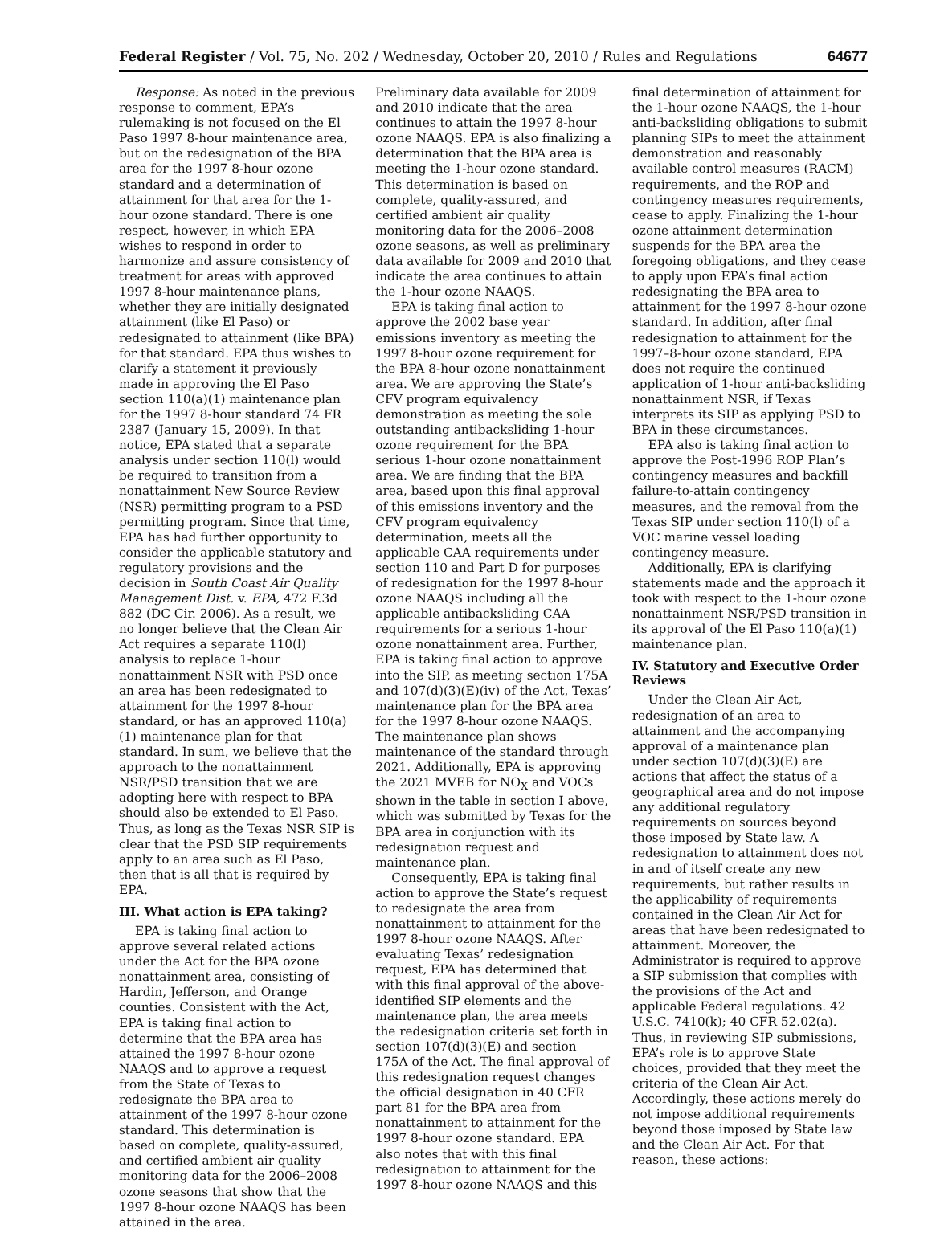Federal Register / Vol. 75, No. 202 / Wednesday, October 20, 2010 / Rules and Regulations 64677
Response: As noted in the previous response to comment, EPA’s rulemaking is not focused on the El Paso 1997 8-hour maintenance area, but on the redesignation of the BPA area for the 1997 8-hour ozone standard and a determination of attainment for that area for the 1-hour ozone standard. There is one respect, however, in which EPA wishes to respond in order to harmonize and assure consistency of treatment for areas with approved 1997 8-hour maintenance plans, whether they are initially designated attainment (like El Paso) or redesignated to attainment (like BPA) for that standard. EPA thus wishes to clarify a statement it previously made in approving the El Paso section 110(a)(1) maintenance plan for the 1997 8-hour standard 74 FR 2387 (January 15, 2009). In that notice, EPA stated that a separate analysis under section 110(l) would be required to transition from a nonattainment New Source Review (NSR) permitting program to a PSD permitting program. Since that time, EPA has had further opportunity to consider the applicable statutory and regulatory provisions and the decision in South Coast Air Quality Management Dist. v. EPA, 472 F.3d 882 (DC Cir. 2006). As a result, we no longer believe that the Clean Air Act requires a separate 110(l) analysis to replace 1-hour nonattainment NSR with PSD once an area has been redesignated to attainment for the 1997 8-hour standard, or has an approved 110(a)(1) maintenance plan for that standard. In sum, we believe that the approach to the nonattainment NSR/PSD transition that we are adopting here with respect to BPA should also be extended to El Paso. Thus, as long as the Texas NSR SIP is clear that the PSD SIP requirements apply to an area such as El Paso, then that is all that is required by EPA.
III. What action is EPA taking?
EPA is taking final action to approve several related actions under the Act for the BPA ozone nonattainment area, consisting of Hardin, Jefferson, and Orange counties. Consistent with the Act, EPA is taking final action to determine that the BPA area has attained the 1997 8-hour ozone NAAQS and to approve a request from the State of Texas to redesignate the BPA area to attainment of the 1997 8-hour ozone standard. This determination is based on complete, quality-assured, and certified ambient air quality monitoring data for the 2006–2008 ozone seasons that show that the 1997 8-hour ozone NAAQS has been attained in the area.
Preliminary data available for 2009 and 2010 indicate that the area continues to attain the 1997 8-hour ozone NAAQS. EPA is also finalizing a determination that the BPA area is meeting the 1-hour ozone standard. This determination is based on complete, quality-assured, and certified ambient air quality monitoring data for the 2006–2008 ozone seasons, as well as preliminary data available for 2009 and 2010 that indicate the area continues to attain the 1-hour ozone NAAQS.
EPA is taking final action to approve the 2002 base year emissions inventory as meeting the 1997 8-hour ozone requirement for the BPA 8-hour ozone nonattainment area. We are approving the State’s CFV program equivalency demonstration as meeting the sole outstanding antibacksliding 1-hour ozone requirement for the BPA serious 1-hour ozone nonattainment area. We are finding that the BPA area, based upon this final approval of this emissions inventory and the CFV program equivalency determination, meets all the applicable CAA requirements under section 110 and Part D for purposes of redesignation for the 1997 8-hour ozone NAAQS including all the applicable antibacksliding CAA requirements for a serious 1-hour ozone nonattainment area. Further, EPA is taking final action to approve into the SIP, as meeting section 175A and 107(d)(3)(E)(iv) of the Act, Texas’ maintenance plan for the BPA area for the 1997 8-hour ozone NAAQS. The maintenance plan shows maintenance of the standard through 2021. Additionally, EPA is approving the 2021 MVEB for NO<sub>X</sub> and VOCs shown in the table in section I above, which was submitted by Texas for the BPA area in conjunction with its redesignation request and maintenance plan.
Consequently, EPA is taking final action to approve the State’s request to redesignate the area from nonattainment to attainment for the 1997 8-hour ozone NAAQS. After evaluating Texas’ redesignation request, EPA has determined that with this final approval of the above-identified SIP elements and the maintenance plan, the area meets the redesignation criteria set forth in section 107(d)(3)(E) and section 175A of the Act. The final approval of this redesignation request changes the official designation in 40 CFR part 81 for the BPA area from nonattainment to attainment for the 1997 8-hour ozone standard. EPA also notes that with this final redesignation to attainment for the 1997 8-hour ozone NAAQS and this
final determination of attainment for the 1-hour ozone NAAQS, the 1-hour anti-backsliding obligations to submit planning SIPs to meet the attainment demonstration and reasonably available control measures (RACM) requirements, and the ROP and contingency measures requirements, cease to apply. Finalizing the 1-hour ozone attainment determination suspends for the BPA area the foregoing obligations, and they cease to apply upon EPA’s final action redesignating the BPA area to attainment for the 1997 8-hour ozone standard. In addition, after final redesignation to attainment for the 1997–8-hour ozone standard, EPA does not require the continued application of 1-hour anti-backsliding nonattainment NSR, if Texas interprets its SIP as applying PSD to BPA in these circumstances.
EPA also is taking final action to approve the Post-1996 ROP Plan’s contingency measures and backfill failure-to-attain contingency measures, and the removal from the Texas SIP under section 110(l) of a VOC marine vessel loading contingency measure.
Additionally, EPA is clarifying statements made and the approach it took with respect to the 1-hour ozone nonattainment NSR/PSD transition in its approval of the El Paso 110(a)(1) maintenance plan.
IV. Statutory and Executive Order Reviews
Under the Clean Air Act, redesignation of an area to attainment and the accompanying approval of a maintenance plan under section 107(d)(3)(E) are actions that affect the status of a geographical area and do not impose any additional regulatory requirements on sources beyond those imposed by State law. A redesignation to attainment does not in and of itself create any new requirements, but rather results in the applicability of requirements contained in the Clean Air Act for areas that have been redesignated to attainment. Moreover, the Administrator is required to approve a SIP submission that complies with the provisions of the Act and applicable Federal regulations. 42 U.S.C. 7410(k); 40 CFR 52.02(a). Thus, in reviewing SIP submissions, EPA’s role is to approve State choices, provided that they meet the criteria of the Clean Air Act. Accordingly, these actions merely do not impose additional requirements beyond those imposed by State law and the Clean Air Act. For that reason, these actions: